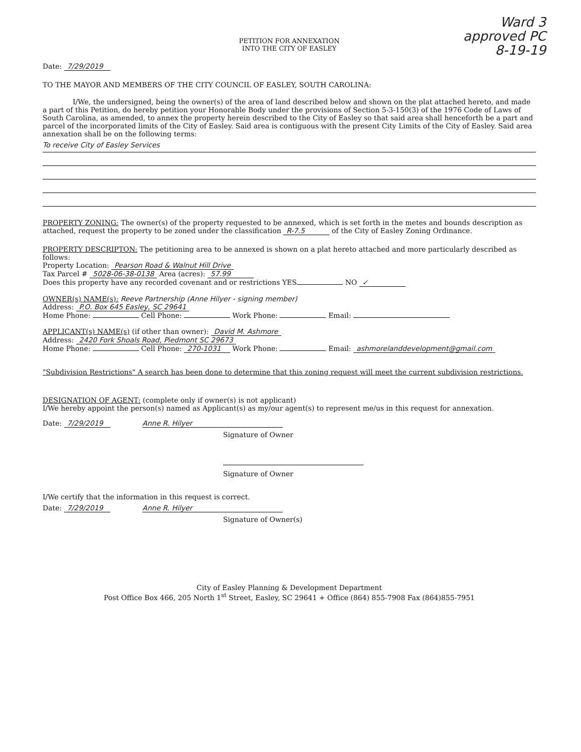Ward 3
approved PC
8-19-19
PETITION FOR ANNEXATION
INTO THE CITY OF EASLEY
Date: 7/29/2019
TO THE MAYOR AND MEMBERS OF THE CITY COUNCIL OF EASLEY, SOUTH CAROLINA:
I/We, the undersigned, being the owner(s) of the area of land described below and shown on the plat attached hereto, and made a part of this Petition, do hereby petition your Honorable Body under the provisions of Section 5-3-150(3) of the 1976 Code of Laws of South Carolina, as amended, to annex the property herein described to the City of Easley so that said area shall henceforth be a part and parcel of the incorporated limits of the City of Easley. Said area is contiguous with the present City Limits of the City of Easley. Said area annexation shall be on the following terms:
To receive City of Easley Services
PROPERTY ZONING: The owner(s) of the property requested to be annexed, which is set forth in the metes and bounds description as attached, request the property to be zoned under the classification R-7.5 of the City of Easley Zoning Ordinance.
PROPERTY DESCRIPTON: The petitioning area to be annexed is shown on a plat hereto attached and more particularly described as follows:
Property Location: Pearson Road & Walnut Hill Drive
Tax Parcel # 5028-06-38-0138 Area (acres): 57.99
Does this property have any recorded covenant and or restrictions YES NO ✓
OWNER(s) NAME(s): Reeve Partnership (Anne Hilyer - signing member)
Address: P.O. Box 645 Easley, SC 29641
Home Phone: Cell Phone: Work Phone: Email:
APPLICANT(s) NAME(s) (if other than owner): David M. Ashmore
Address: 2420 Fork Shoals Road, Piedmont SC 29673
Home Phone: Cell Phone: 270-1031 Work Phone: Email: ashmorelanddevelopment@gmail.com
"Subdivision Restrictions" A search has been done to determine that this zoning request will meet the current subdivision restrictions.
DESIGNATION OF AGENT: (complete only if owner(s) is not applicant)
I/We hereby appoint the person(s) named as Applicant(s) as my/our agent(s) to represent me/us in this request for annexation.
Date: 7/29/2019 Anne R. Hilyer
Signature of Owner
Signature of Owner
I/We certify that the information in this request is correct.
Date: 7/29/2019 Anne R. Hilyer
Signature of Owner(s)
City of Easley Planning & Development Department
Post Office Box 466, 205 North 1<sup>st</sup> Street, Easley, SC 29641 + Office (864) 855-7908 Fax (864)855-7951